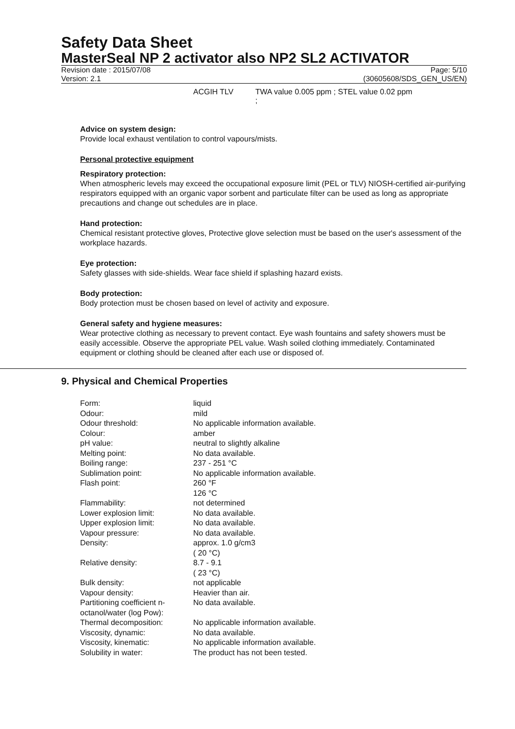Safety Data Sheet
MasterSeal NP 2 activator also NP2 SL2 ACTIVATOR
Revision date : 2015/07/08 Page: 5/10
Version: 2.1 (30605608/SDS_GEN_US/EN)
ACGIH TLV TWA value 0.005 ppm ; STEL value 0.02 ppm
;
Advice on system design:
Provide local exhaust ventilation to control vapours/mists.
Personal protective equipment
Respiratory protection:
When atmospheric levels may exceed the occupational exposure limit (PEL or TLV) NIOSH-certified air-purifying respirators equipped with an organic vapor sorbent and particulate filter can be used as long as appropriate precautions and change out schedules are in place.
Hand protection:
Chemical resistant protective gloves, Protective glove selection must be based on the user's assessment of the workplace hazards.
Eye protection:
Safety glasses with side-shields. Wear face shield if splashing hazard exists.
Body protection:
Body protection must be chosen based on level of activity and exposure.
General safety and hygiene measures:
Wear protective clothing as necessary to prevent contact. Eye wash fountains and safety showers must be easily accessible. Observe the appropriate PEL value. Wash soiled clothing immediately. Contaminated equipment or clothing should be cleaned after each use or disposed of.
9. Physical and Chemical Properties
| Form: | liquid |
| Odour: | mild |
| Odour threshold: | No applicable information available. |
| Colour: | amber |
| pH value: | neutral to slightly alkaline |
| Melting point: | No data available. |
| Boiling range: | 237 - 251 °C |
| Sublimation point: | No applicable information available. |
| Flash point: | 260 °F 126 °C |
| Flammability: | not determined |
| Lower explosion limit: | No data available. |
| Upper explosion limit: | No data available. |
| Vapour pressure: | No data available. |
| Density: | approx. 1.0 g/cm3 ( 20 °C) |
| Relative density: | 8.7 - 9.1 ( 23 °C) |
| Bulk density: | not applicable |
| Vapour density: | Heavier than air. |
| Partitioning coefficient n-octanol/water (log Pow): | No data available. |
| Thermal decomposition: | No applicable information available. |
| Viscosity, dynamic: | No data available. |
| Viscosity, kinematic: | No applicable information available. |
| Solubility in water: | The product has not been tested. |